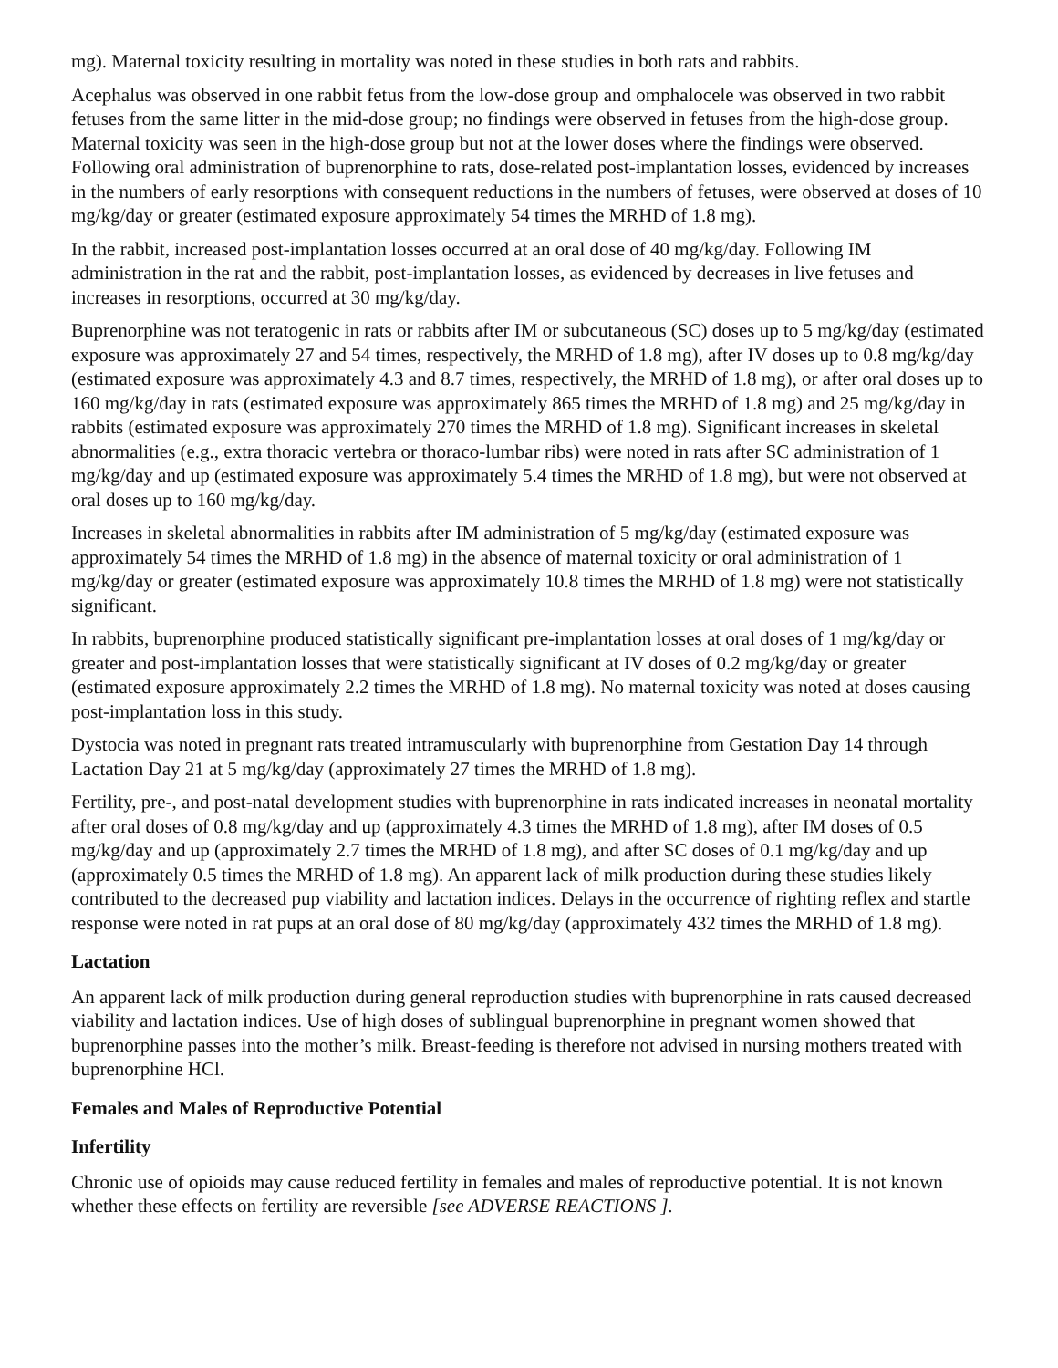mg). Maternal toxicity resulting in mortality was noted in these studies in both rats and rabbits.
Acephalus was observed in one rabbit fetus from the low-dose group and omphalocele was observed in two rabbit fetuses from the same litter in the mid-dose group; no findings were observed in fetuses from the high-dose group. Maternal toxicity was seen in the high-dose group but not at the lower doses where the findings were observed. Following oral administration of buprenorphine to rats, dose-related post-implantation losses, evidenced by increases in the numbers of early resorptions with consequent reductions in the numbers of fetuses, were observed at doses of 10 mg/kg/day or greater (estimated exposure approximately 54 times the MRHD of 1.8 mg).
In the rabbit, increased post-implantation losses occurred at an oral dose of 40 mg/kg/day. Following IM administration in the rat and the rabbit, post-implantation losses, as evidenced by decreases in live fetuses and increases in resorptions, occurred at 30 mg/kg/day.
Buprenorphine was not teratogenic in rats or rabbits after IM or subcutaneous (SC) doses up to 5 mg/kg/day (estimated exposure was approximately 27 and 54 times, respectively, the MRHD of 1.8 mg), after IV doses up to 0.8 mg/kg/day (estimated exposure was approximately 4.3 and 8.7 times, respectively, the MRHD of 1.8 mg), or after oral doses up to 160 mg/kg/day in rats (estimated exposure was approximately 865 times the MRHD of 1.8 mg) and 25 mg/kg/day in rabbits (estimated exposure was approximately 270 times the MRHD of 1.8 mg). Significant increases in skeletal abnormalities (e.g., extra thoracic vertebra or thoraco-lumbar ribs) were noted in rats after SC administration of 1 mg/kg/day and up (estimated exposure was approximately 5.4 times the MRHD of 1.8 mg), but were not observed at oral doses up to 160 mg/kg/day.
Increases in skeletal abnormalities in rabbits after IM administration of 5 mg/kg/day (estimated exposure was approximately 54 times the MRHD of 1.8 mg) in the absence of maternal toxicity or oral administration of 1 mg/kg/day or greater (estimated exposure was approximately 10.8 times the MRHD of 1.8 mg) were not statistically significant.
In rabbits, buprenorphine produced statistically significant pre-implantation losses at oral doses of 1 mg/kg/day or greater and post-implantation losses that were statistically significant at IV doses of 0.2 mg/kg/day or greater (estimated exposure approximately 2.2 times the MRHD of 1.8 mg). No maternal toxicity was noted at doses causing post-implantation loss in this study.
Dystocia was noted in pregnant rats treated intramuscularly with buprenorphine from Gestation Day 14 through Lactation Day 21 at 5 mg/kg/day (approximately 27 times the MRHD of 1.8 mg).
Fertility, pre-, and post-natal development studies with buprenorphine in rats indicated increases in neonatal mortality after oral doses of 0.8 mg/kg/day and up (approximately 4.3 times the MRHD of 1.8 mg), after IM doses of 0.5 mg/kg/day and up (approximately 2.7 times the MRHD of 1.8 mg), and after SC doses of 0.1 mg/kg/day and up (approximately 0.5 times the MRHD of 1.8 mg). An apparent lack of milk production during these studies likely contributed to the decreased pup viability and lactation indices. Delays in the occurrence of righting reflex and startle response were noted in rat pups at an oral dose of 80 mg/kg/day (approximately 432 times the MRHD of 1.8 mg).
Lactation
An apparent lack of milk production during general reproduction studies with buprenorphine in rats caused decreased viability and lactation indices. Use of high doses of sublingual buprenorphine in pregnant women showed that buprenorphine passes into the mother’s milk. Breast-feeding is therefore not advised in nursing mothers treated with buprenorphine HCl.
Females and Males of Reproductive Potential
Infertility
Chronic use of opioids may cause reduced fertility in females and males of reproductive potential. It is not known whether these effects on fertility are reversible [see ADVERSE REACTIONS ].